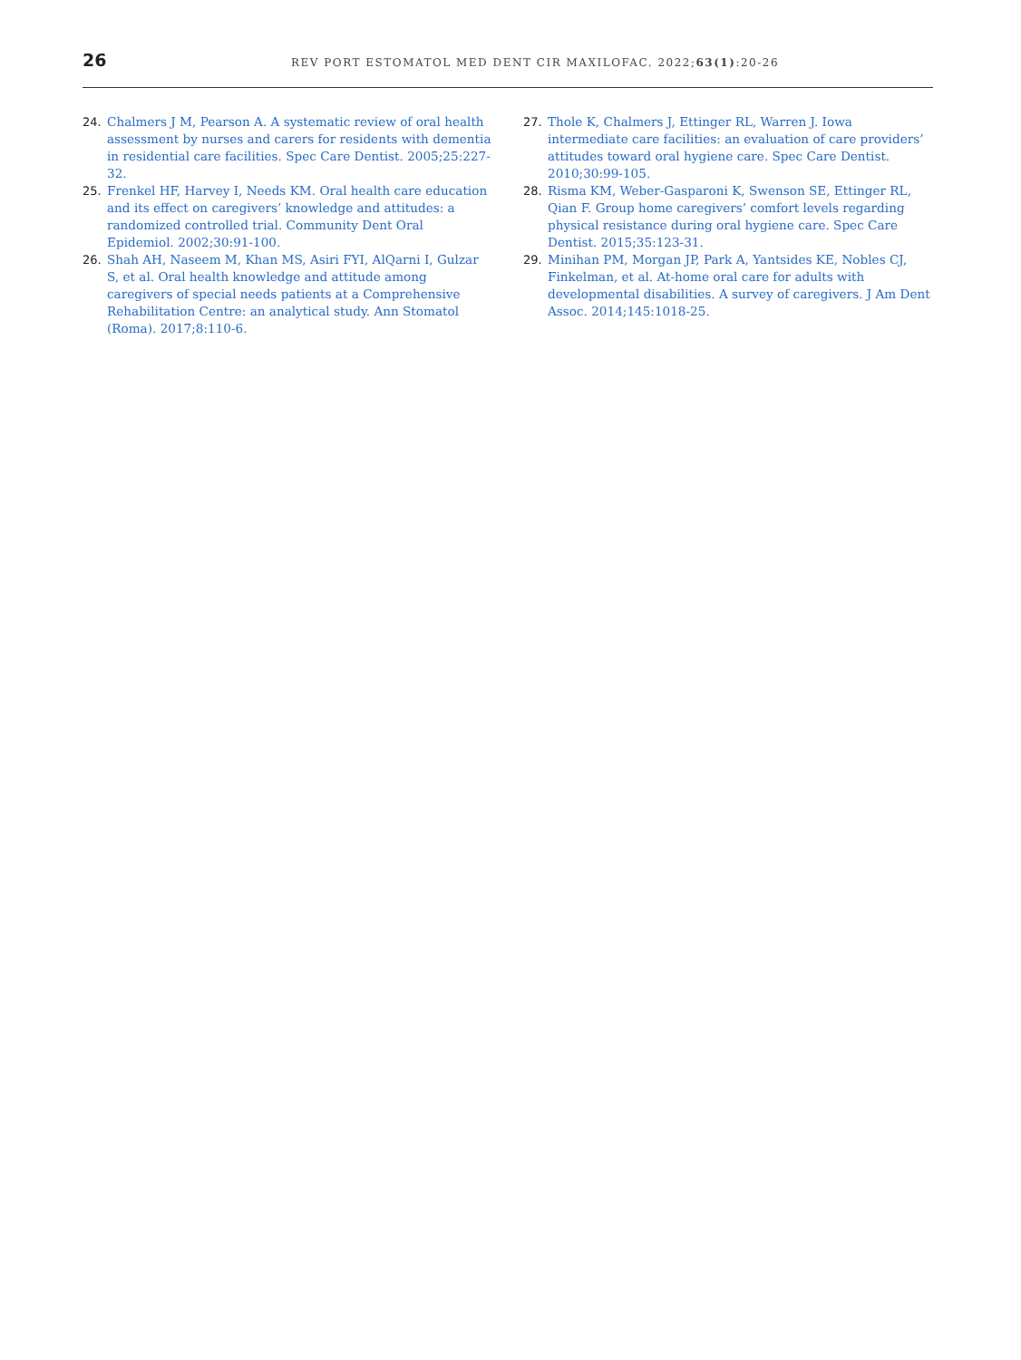26
REV PORT ESTOMATOL MED DENT CIR MAXILOFAC. 2022;63(1):20-26
24. Chalmers J M, Pearson A. A systematic review of oral health assessment by nurses and carers for residents with dementia in residential care facilities. Spec Care Dentist. 2005;25:227-32.
25. Frenkel HF, Harvey I, Needs KM. Oral health care education and its effect on caregivers’ knowledge and attitudes: a randomized controlled trial. Community Dent Oral Epidemiol. 2002;30:91-100.
26. Shah AH, Naseem M, Khan MS, Asiri FYI, AlQarni I, Gulzar S, et al. Oral health knowledge and attitude among caregivers of special needs patients at a Comprehensive Rehabilitation Centre: an analytical study. Ann Stomatol (Roma). 2017;8:110-6.
27. Thole K, Chalmers J, Ettinger RL, Warren J. Iowa intermediate care facilities: an evaluation of care providers’ attitudes toward oral hygiene care. Spec Care Dentist. 2010;30:99-105.
28. Risma KM, Weber-Gasparoni K, Swenson SE, Ettinger RL, Qian F. Group home caregivers’ comfort levels regarding physical resistance during oral hygiene care. Spec Care Dentist. 2015;35:123-31.
29. Minihan PM, Morgan JP, Park A, Yantsides KE, Nobles CJ, Finkelman, et al. At-home oral care for adults with developmental disabilities. A survey of caregivers. J Am Dent Assoc. 2014;145:1018-25.